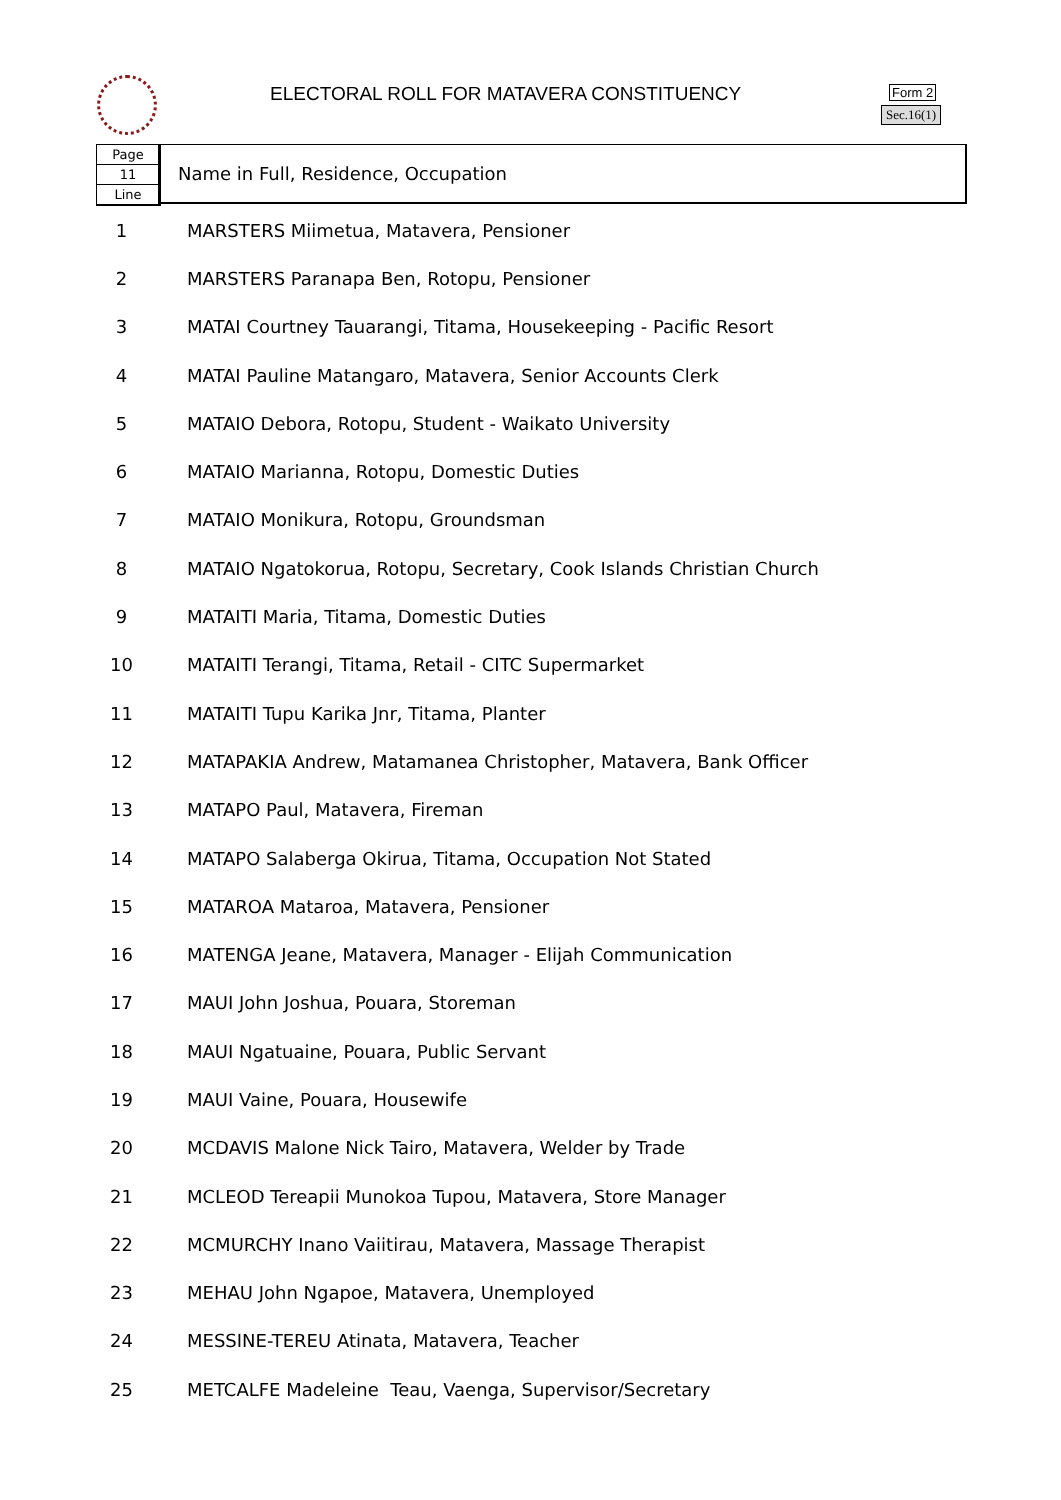ELECTORAL ROLL FOR MATAVERA CONSTITUENCY
Form 2
Sec.16(1)
Page
11
Line
Name in Full, Residence, Occupation
| 1 | MARSTERS Miimetua, Matavera, Pensioner |
| 2 | MARSTERS Paranapa Ben, Rotopu, Pensioner |
| 3 | MATAI Courtney Tauarangi, Titama, Housekeeping - Pacific Resort |
| 4 | MATAI Pauline Matangaro, Matavera, Senior Accounts Clerk |
| 5 | MATAIO Debora, Rotopu, Student - Waikato University |
| 6 | MATAIO Marianna, Rotopu, Domestic Duties |
| 7 | MATAIO Monikura, Rotopu, Groundsman |
| 8 | MATAIO Ngatokorua, Rotopu, Secretary, Cook Islands Christian Church |
| 9 | MATAITI Maria, Titama, Domestic Duties |
| 10 | MATAITI Terangi, Titama, Retail - CITC Supermarket |
| 11 | MATAITI Tupu Karika Jnr, Titama, Planter |
| 12 | MATAPAKIA Andrew, Matamanea Christopher, Matavera, Bank Officer |
| 13 | MATAPO Paul, Matavera, Fireman |
| 14 | MATAPO Salaberga Okirua, Titama, Occupation Not Stated |
| 15 | MATAROA Mataroa, Matavera, Pensioner |
| 16 | MATENGA Jeane, Matavera, Manager - Elijah Communication |
| 17 | MAUI John Joshua, Pouara, Storeman |
| 18 | MAUI Ngatuaine, Pouara, Public Servant |
| 19 | MAUI Vaine, Pouara, Housewife |
| 20 | MCDAVIS Malone Nick Tairo, Matavera, Welder by Trade |
| 21 | MCLEOD Tereapii Munokoa Tupou, Matavera, Store Manager |
| 22 | MCMURCHY Inano Vaiitirau, Matavera, Massage Therapist |
| 23 | MEHAU John Ngapoe, Matavera, Unemployed |
| 24 | MESSINE-TEREU Atinata, Matavera, Teacher |
| 25 | METCALFE Madeleine Teau, Vaenga, Supervisor/Secretary |